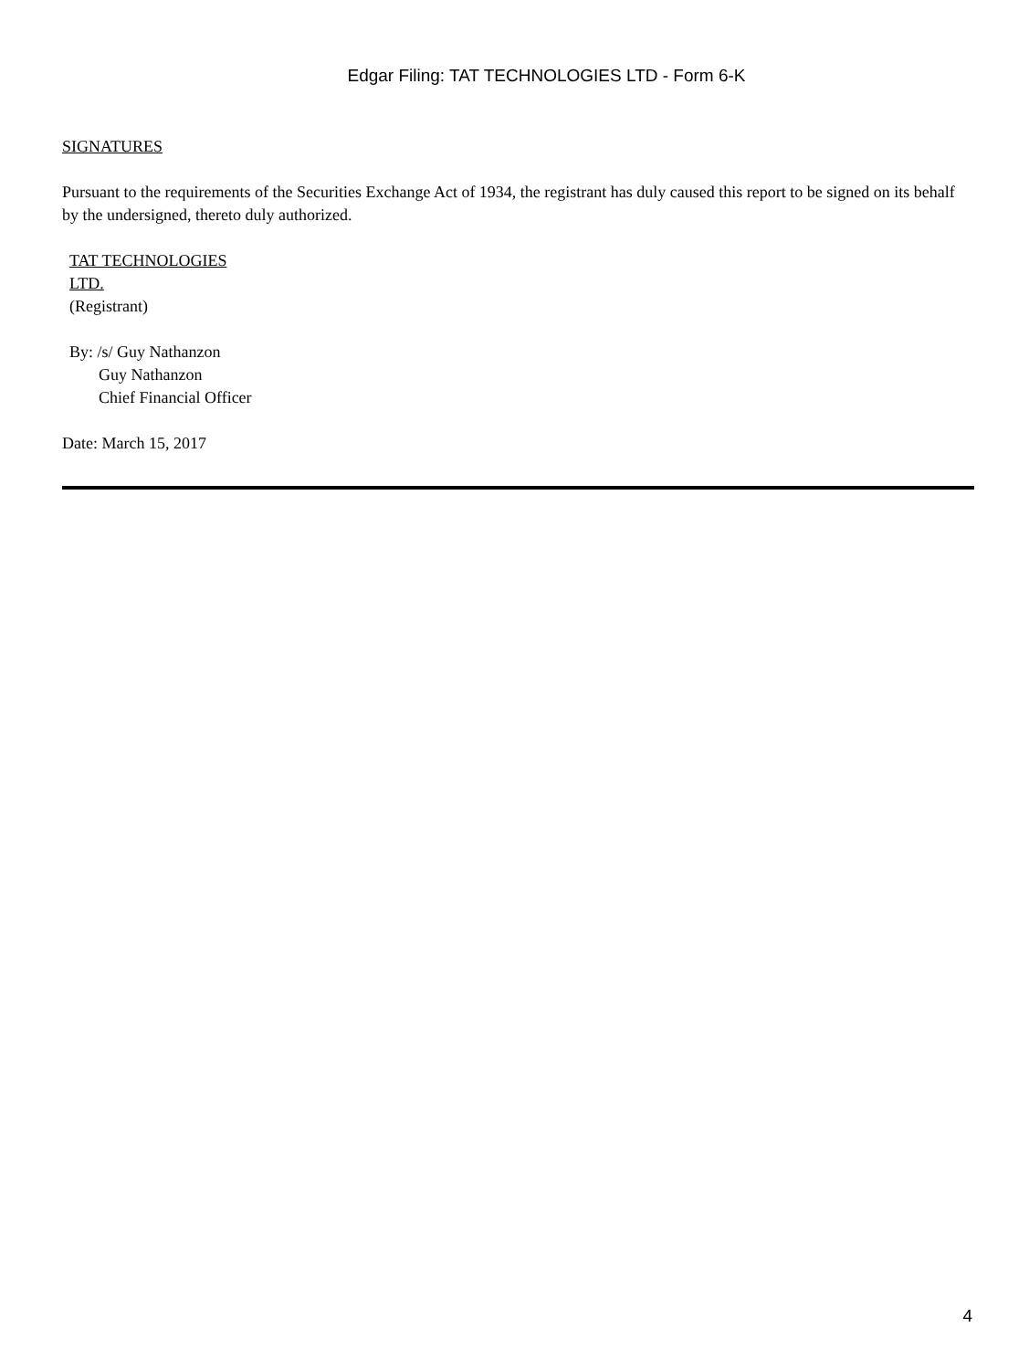Edgar Filing: TAT TECHNOLOGIES LTD - Form 6-K
SIGNATURES
Pursuant to the requirements of the Securities Exchange Act of 1934, the registrant has duly caused this report to be signed on its behalf by the undersigned, thereto duly authorized.
TAT TECHNOLOGIES
LTD.
(Registrant)
By: /s/ Guy Nathanzon
Guy Nathanzon
Chief Financial Officer
Date: March 15, 2017
4